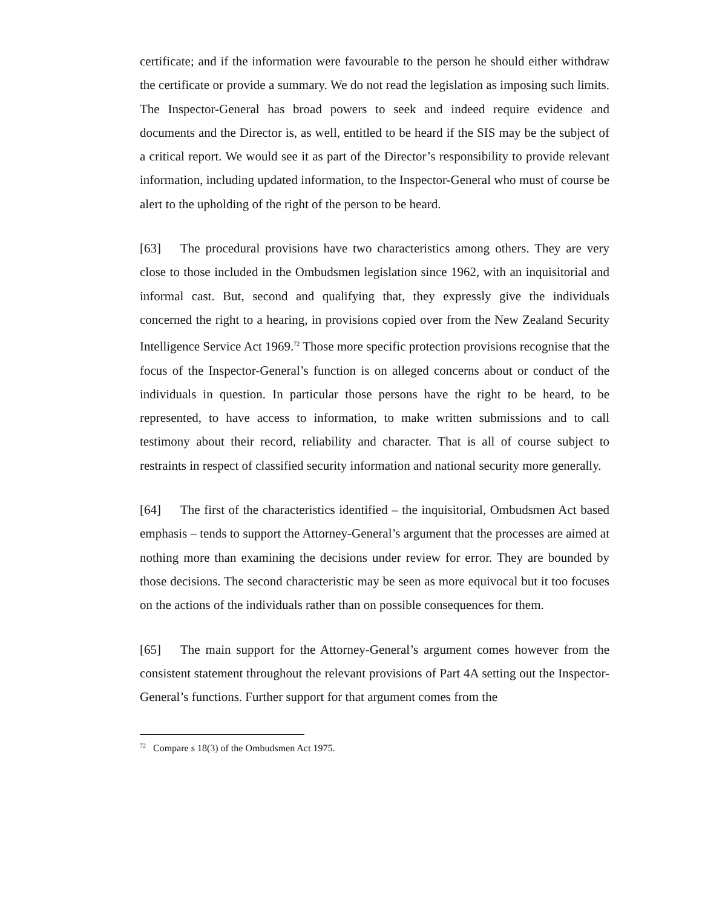certificate; and if the information were favourable to the person he should either withdraw the certificate or provide a summary. We do not read the legislation as imposing such limits. The Inspector-General has broad powers to seek and indeed require evidence and documents and the Director is, as well, entitled to be heard if the SIS may be the subject of a critical report. We would see it as part of the Director’s responsibility to provide relevant information, including updated information, to the Inspector-General who must of course be alert to the upholding of the right of the person to be heard.
[63] The procedural provisions have two characteristics among others. They are very close to those included in the Ombudsmen legislation since 1962, with an inquisitorial and informal cast. But, second and qualifying that, they expressly give the individuals concerned the right to a hearing, in provisions copied over from the New Zealand Security Intelligence Service Act 1969.<sup>72</sup> Those more specific protection provisions recognise that the focus of the Inspector-General’s function is on alleged concerns about or conduct of the individuals in question. In particular those persons have the right to be heard, to be represented, to have access to information, to make written submissions and to call testimony about their record, reliability and character. That is all of course subject to restraints in respect of classified security information and national security more generally.
[64] The first of the characteristics identified – the inquisitorial, Ombudsmen Act based emphasis – tends to support the Attorney-General’s argument that the processes are aimed at nothing more than examining the decisions under review for error. They are bounded by those decisions. The second characteristic may be seen as more equivocal but it too focuses on the actions of the individuals rather than on possible consequences for them.
[65] The main support for the Attorney-General’s argument comes however from the consistent statement throughout the relevant provisions of Part 4A setting out the Inspector-General’s functions. Further support for that argument comes from the
<sup>72</sup> Compare s 18(3) of the Ombudsmen Act 1975.